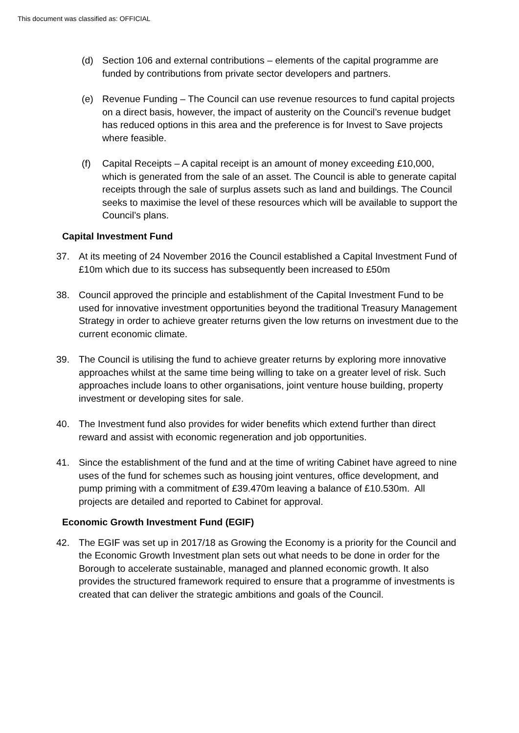This document was classified as: OFFICIAL
(d) Section 106 and external contributions – elements of the capital programme are funded by contributions from private sector developers and partners.
(e) Revenue Funding – The Council can use revenue resources to fund capital projects on a direct basis, however, the impact of austerity on the Council’s revenue budget has reduced options in this area and the preference is for Invest to Save projects where feasible.
(f) Capital Receipts – A capital receipt is an amount of money exceeding £10,000, which is generated from the sale of an asset. The Council is able to generate capital receipts through the sale of surplus assets such as land and buildings. The Council seeks to maximise the level of these resources which will be available to support the Council’s plans.
Capital Investment Fund
37. At its meeting of 24 November 2016 the Council established a Capital Investment Fund of £10m which due to its success has subsequently been increased to £50m
38. Council approved the principle and establishment of the Capital Investment Fund to be used for innovative investment opportunities beyond the traditional Treasury Management Strategy in order to achieve greater returns given the low returns on investment due to the current economic climate.
39. The Council is utilising the fund to achieve greater returns by exploring more innovative approaches whilst at the same time being willing to take on a greater level of risk. Such approaches include loans to other organisations, joint venture house building, property investment or developing sites for sale.
40. The Investment fund also provides for wider benefits which extend further than direct reward and assist with economic regeneration and job opportunities.
41. Since the establishment of the fund and at the time of writing Cabinet have agreed to nine uses of the fund for schemes such as housing joint ventures, office development, and pump priming with a commitment of £39.470m leaving a balance of £10.530m. All projects are detailed and reported to Cabinet for approval.
Economic Growth Investment Fund (EGIF)
42. The EGIF was set up in 2017/18 as Growing the Economy is a priority for the Council and the Economic Growth Investment plan sets out what needs to be done in order for the Borough to accelerate sustainable, managed and planned economic growth. It also provides the structured framework required to ensure that a programme of investments is created that can deliver the strategic ambitions and goals of the Council.